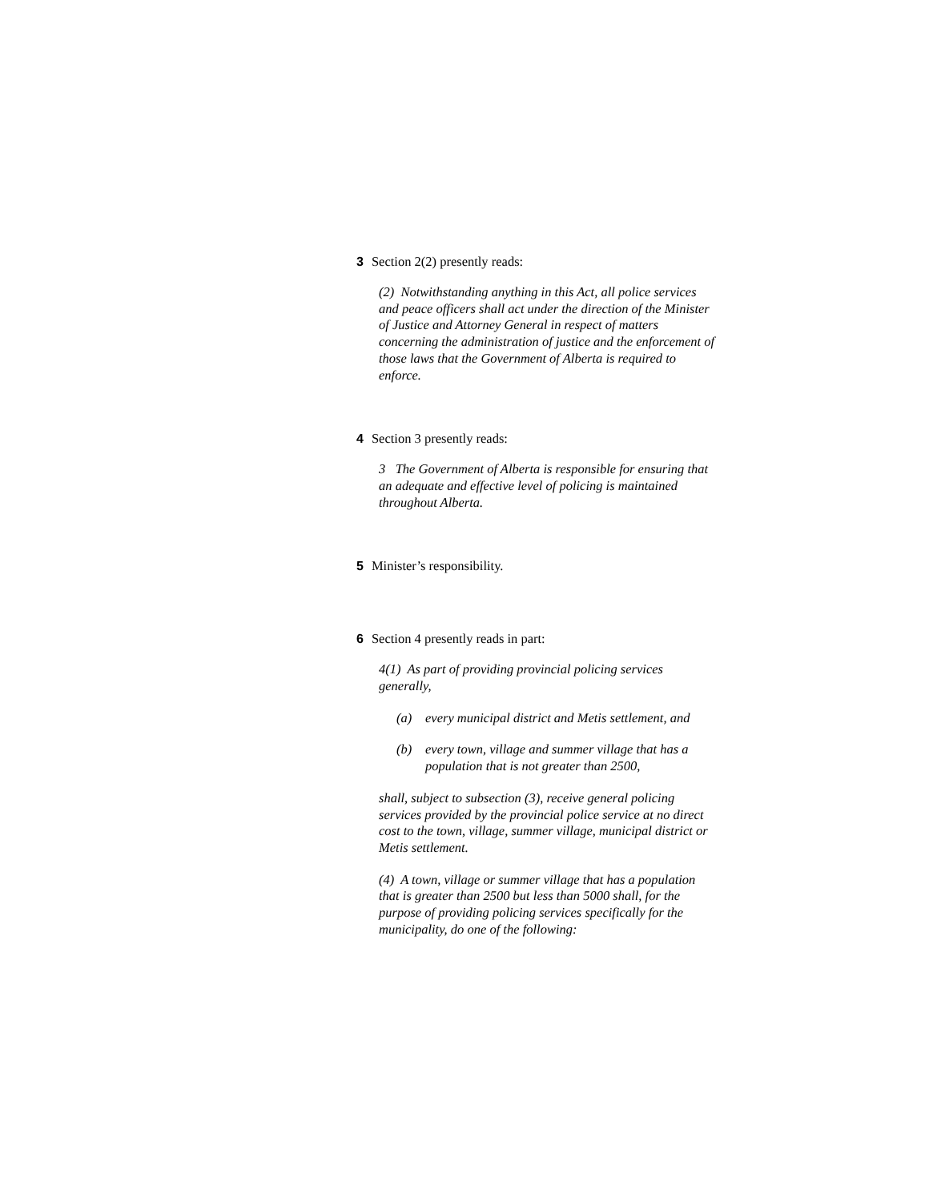3 Section 2(2) presently reads:
(2) Notwithstanding anything in this Act, all police services and peace officers shall act under the direction of the Minister of Justice and Attorney General in respect of matters concerning the administration of justice and the enforcement of those laws that the Government of Alberta is required to enforce.
4 Section 3 presently reads:
3 The Government of Alberta is responsible for ensuring that an adequate and effective level of policing is maintained throughout Alberta.
5 Minister’s responsibility.
6 Section 4 presently reads in part:
4(1) As part of providing provincial policing services generally,
(a) every municipal district and Metis settlement, and
(b) every town, village and summer village that has a population that is not greater than 2500,
shall, subject to subsection (3), receive general policing services provided by the provincial police service at no direct cost to the town, village, summer village, municipal district or Metis settlement.
(4) A town, village or summer village that has a population that is greater than 2500 but less than 5000 shall, for the purpose of providing policing services specifically for the municipality, do one of the following: